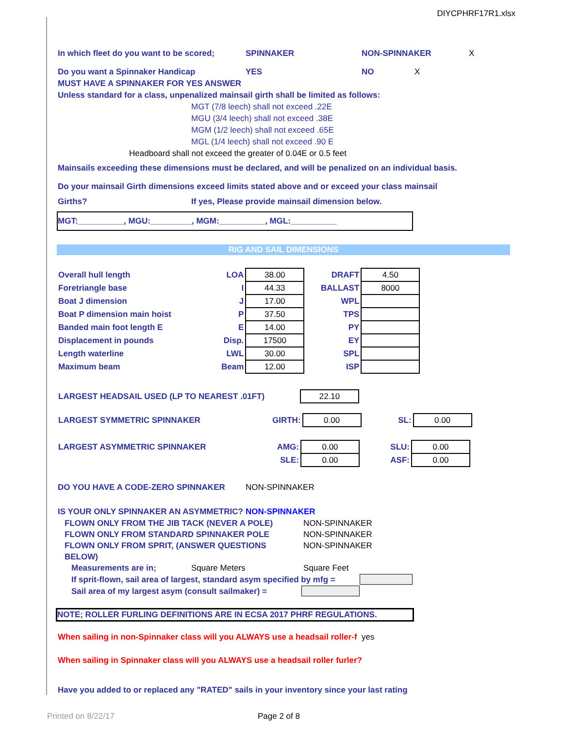DIYCPHRF17R1.xlsx
In which fleet do you want to be scored; SPINNAKER NON-SPINNAKER X
Do you want a Spinnaker Handicap YES NO X
MUST HAVE A SPINNAKER FOR YES ANSWER
Unless standard for a class, unpenalized mainsail girth shall be limited as follows:
MGT (7/8 leech) shall not exceed .22E
MGU (3/4 leech) shall not exceed .38E
MGM (1/2 leech) shall not exceed .65E
MGL (1/4 leech) shall not exceed .90 E
Headboard shall not exceed the greater of 0.04E or 0.5 feet
Mainsails exceeding these dimensions must be declared, and will be penalized on an individual basis.
Do your mainsail Girth dimensions exceed limits stated above and or exceed your class mainsail
Girths? If yes, Please provide mainsail dimension below.
MGT:__________, MGU:_________, MGM:__________, MGL:__________
RIG AND SAIL DIMENSIONS
| Overall hull length | LOA | 38.00 | DRAFT | 4.50 |
| Foretriangle base | I | 44.33 | BALLAST | 8000 |
| Boat J dimension | J | 17.00 | WPL | |
| Boat P dimension main hoist | P | 37.50 | TPS | |
| Banded main foot length E | E | 14.00 | PY | |
| Displacement in pounds | Disp. | 17500 | EY | |
| Length waterline | LWL | 30.00 | SPL | |
| Maximum beam | Beam | 12.00 | ISP | |
| LARGEST HEADSAIL USED (LP TO NEAREST .01FT) | 22.10 |
| LARGEST SYMMETRIC SPINNAKER | GIRTH: | 0.00 | SL: | 0.00 |
| LARGEST ASYMMETRIC SPINNAKER | AMG: | 0.00 | SLU: | 0.00 |
| | SLE: | 0.00 | ASF: | 0.00 |
DO YOU HAVE A CODE-ZERO SPINNAKER NON-SPINNAKER
IS YOUR ONLY SPINNAKER AN ASYMMETRIC? NON-SPINNAKER
FLOWN ONLY FROM THE JIB TACK (NEVER A POLE) NON-SPINNAKER
FLOWN ONLY FROM STANDARD SPINNAKER POLE NON-SPINNAKER
FLOWN ONLY FROM SPRIT, (ANSWER QUESTIONS NON-SPINNAKER
BELOW)
Measurements are in; Square Meters Square Feet
If sprit-flown, sail area of largest, standard asym specified by mfg =
Sail area of my largest asym (consult sailmaker) =
NOTE; ROLLER FURLING DEFINITIONS ARE IN ECSA 2017 PHRF REGULATIONS.
When sailing in non-Spinnaker class will you ALWAYS use a headsail roller-f yes
When sailing in Spinnaker class will you ALWAYS use a headsail roller furler?
Have you added to or replaced any "RATED" sails in your inventory since your last rating
Printed on 8/22/17 Page 2 of 8